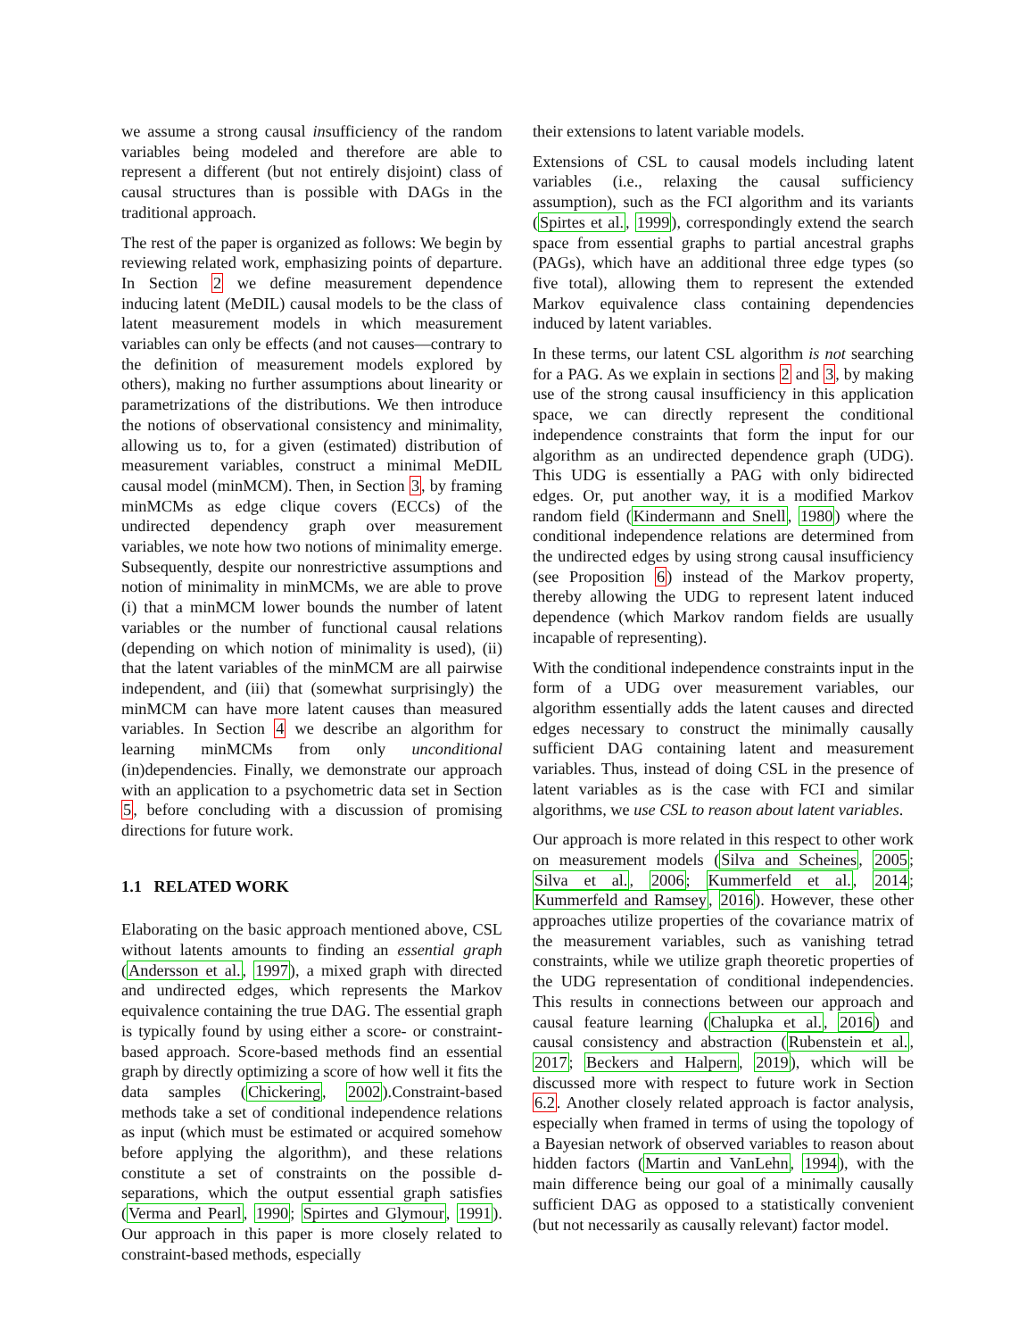we assume a strong causal insufficiency of the random variables being modeled and therefore are able to represent a different (but not entirely disjoint) class of causal structures than is possible with DAGs in the traditional approach.
The rest of the paper is organized as follows: We begin by reviewing related work, emphasizing points of departure. In Section 2 we define measurement dependence inducing latent (MeDIL) causal models to be the class of latent measurement models in which measurement variables can only be effects (and not causes—contrary to the definition of measurement models explored by others), making no further assumptions about linearity or parametrizations of the distributions. We then introduce the notions of observational consistency and minimality, allowing us to, for a given (estimated) distribution of measurement variables, construct a minimal MeDIL causal model (minMCM). Then, in Section 3, by framing minMCMs as edge clique covers (ECCs) of the undirected dependency graph over measurement variables, we note how two notions of minimality emerge. Subsequently, despite our nonrestrictive assumptions and notion of minimality in minMCMs, we are able to prove (i) that a minMCM lower bounds the number of latent variables or the number of functional causal relations (depending on which notion of minimality is used), (ii) that the latent variables of the minMCM are all pairwise independent, and (iii) that (somewhat surprisingly) the minMCM can have more latent causes than measured variables. In Section 4 we describe an algorithm for learning minMCMs from only unconditional (in)dependencies. Finally, we demonstrate our approach with an application to a psychometric data set in Section 5, before concluding with a discussion of promising directions for future work.
1.1 RELATED WORK
Elaborating on the basic approach mentioned above, CSL without latents amounts to finding an essential graph (Andersson et al., 1997), a mixed graph with directed and undirected edges, which represents the Markov equivalence containing the true DAG. The essential graph is typically found by using either a score- or constraint-based approach. Score-based methods find an essential graph by directly optimizing a score of how well it fits the data samples (Chickering, 2002).Constraint-based methods take a set of conditional independence relations as input (which must be estimated or acquired somehow before applying the algorithm), and these relations constitute a set of constraints on the possible d-separations, which the output essential graph satisfies (Verma and Pearl, 1990; Spirtes and Glymour, 1991). Our approach in this paper is more closely related to constraint-based methods, especially
their extensions to latent variable models.
Extensions of CSL to causal models including latent variables (i.e., relaxing the causal sufficiency assumption), such as the FCI algorithm and its variants (Spirtes et al., 1999), correspondingly extend the search space from essential graphs to partial ancestral graphs (PAGs), which have an additional three edge types (so five total), allowing them to represent the extended Markov equivalence class containing dependencies induced by latent variables.
In these terms, our latent CSL algorithm is not searching for a PAG. As we explain in sections 2 and 3, by making use of the strong causal insufficiency in this application space, we can directly represent the conditional independence constraints that form the input for our algorithm as an undirected dependence graph (UDG). This UDG is essentially a PAG with only bidirected edges. Or, put another way, it is a modified Markov random field (Kindermann and Snell, 1980) where the conditional independence relations are determined from the undirected edges by using strong causal insufficiency (see Proposition 6) instead of the Markov property, thereby allowing the UDG to represent latent induced dependence (which Markov random fields are usually incapable of representing).
With the conditional independence constraints input in the form of a UDG over measurement variables, our algorithm essentially adds the latent causes and directed edges necessary to construct the minimally causally sufficient DAG containing latent and measurement variables. Thus, instead of doing CSL in the presence of latent variables as is the case with FCI and similar algorithms, we use CSL to reason about latent variables.
Our approach is more related in this respect to other work on measurement models (Silva and Scheines, 2005; Silva et al., 2006; Kummerfeld et al., 2014; Kummerfeld and Ramsey, 2016). However, these other approaches utilize properties of the covariance matrix of the measurement variables, such as vanishing tetrad constraints, while we utilize graph theoretic properties of the UDG representation of conditional independencies. This results in connections between our approach and causal feature learning (Chalupka et al., 2016) and causal consistency and abstraction (Rubenstein et al., 2017; Beckers and Halpern, 2019), which will be discussed more with respect to future work in Section 6.2. Another closely related approach is factor analysis, especially when framed in terms of using the topology of a Bayesian network of observed variables to reason about hidden factors (Martin and VanLehn, 1994), with the main difference being our goal of a minimally causally sufficient DAG as opposed to a statistically convenient (but not necessarily as causally relevant) factor model.